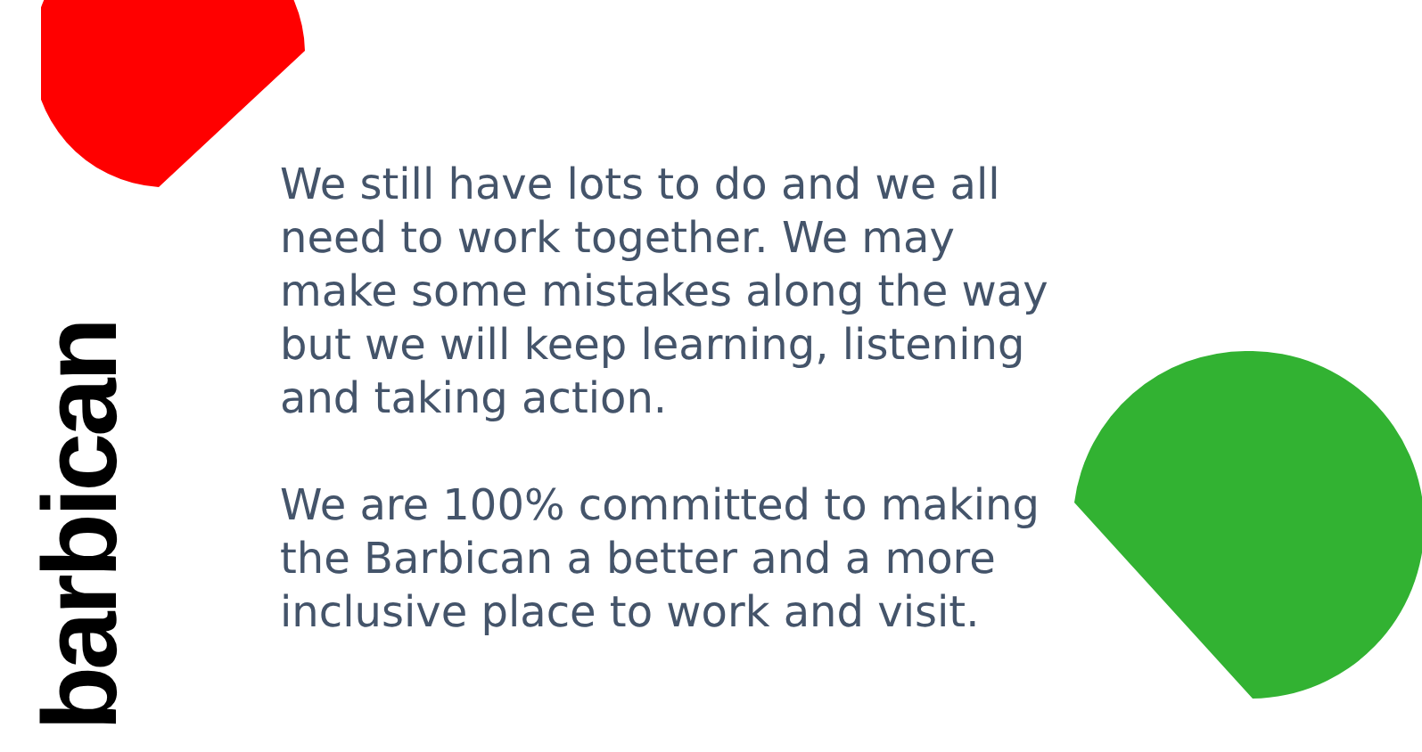barbican
We still have lots to do and we all need to work together. We may make some mistakes along the way but we will keep learning, listening and taking action.
We are 100% committed to making the Barbican a better and a more inclusive place to work and visit.